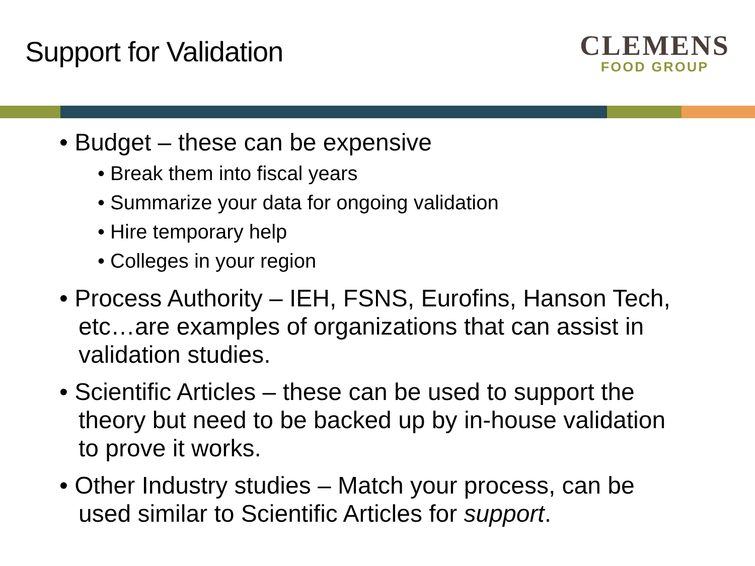Support for Validation
CLEMENS
FOOD GROUP
• Budget – these can be expensive
• Break them into fiscal years
• Summarize your data for ongoing validation
• Hire temporary help
• Colleges in your region
• Process Authority – IEH, FSNS, Eurofins, Hanson Tech, etc…are examples of organizations that can assist in validation studies.
• Scientific Articles – these can be used to support the theory but need to be backed up by in-house validation to prove it works.
• Other Industry studies – Match your process, can be used similar to Scientific Articles for support.